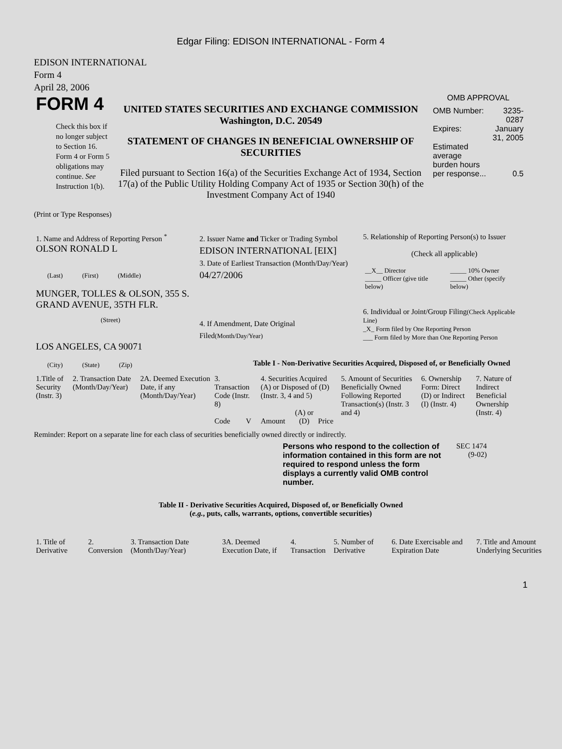Edgar Filing: EDISON INTERNATIONAL - Form 4
EDISON INTERNATIONAL
Form 4
April 28, 2006
| FORM 4 Check this box if no longer subject to Section 16. Form 4 or Form 5 obligations may continue. See Instruction 1(b). | UNITED STATES SECURITIES AND EXCHANGE COMMISSION Washington, D.C. 20549 STATEMENT OF CHANGES IN BENEFICIAL OWNERSHIP OF SECURITIES Filed pursuant to Section 16(a) of the Securities Exchange Act of 1934, Section 17(a) of the Public Utility Holding Company Act of 1935 or Section 30(h) of the Investment Company Act of 1940 | OMB APPROVAL / OMB Number: / 3235-0287 / / Expires: / January 31, 2005 / / Estimated average burden hours per response... / 0.5 / |
(Print or Type Responses)
| 1. Name and Address of Reporting Person <sup>*</sup> OLSON RONALD L (Last) (First) (Middle) MUNGER, TOLLES & OLSON, 355 S. GRAND AVENUE, 35TH FLR. (Street) LOS ANGELES, CA 90071 (City) (State) (Zip) | 2. Issuer Name and Ticker or Trading Symbol EDISON INTERNATIONAL [EIX] 3. Date of Earliest Transaction (Month/Day/Year) 04/27/2006 4. If Amendment, Date Original Filed (Month/Day/Year) | 5. Relationship of Reporting Person(s) to Issuer (Check all applicable) / __X__ Director / _____ 10% Owner / / _____ Officer (give title below) / _____ Other (specify below) / 6. Individual or Joint/Group Filing (Check Applicable Line) _X_ Form filed by One Reporting Person ___ Form filed by More than One Reporting Person |
Table I - Non-Derivative Securities Acquired, Disposed of, or Beneficially Owned
| 1.Title of Security (Instr. 3) | 2. Transaction Date (Month/Day/Year) | 2A. Deemed Execution Date, if any (Month/Day/Year) | 3. Transaction Code (Instr. 8) | | 4. Securities Acquired (A) or Disposed of (D) (Instr. 3, 4 and 5) | | | 5. Amount of Securities Beneficially Owned Following Reported Transaction(s) (Instr. 3 and 4) | 6. Ownership Form: Direct (D) or Indirect (I) (Instr. 4) | 7. Nature of Indirect Beneficial Ownership (Instr. 4) |
| | | | Code | V | Amount | (A) or (D) | Price | | | |
Reminder: Report on a separate line for each class of securities beneficially owned directly or indirectly.
| Persons who respond to the collection of information contained in this form are not required to respond unless the form displays a currently valid OMB control number. | SEC 1474 (9-02) |
Table II - Derivative Securities Acquired, Disposed of, or Beneficially Owned
(e.g., puts, calls, warrants, options, convertible securities)
| 1. Title of Derivative | 2. Conversion | 3. Transaction Date (Month/Day/Year) | 3A. Deemed Execution Date, if | 4. Transaction | 5. Number of Derivative | 6. Date Exercisable and Expiration Date | 7. Title and Amount Underlying Securities |
1